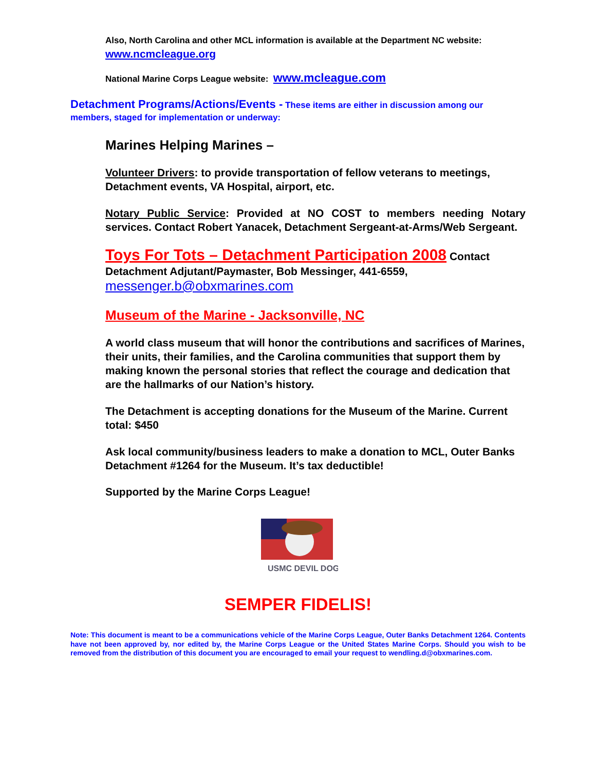Also, North Carolina and other MCL information is available at the Department NC website: www.ncmcleague.org
National Marine Corps League website: www.mcleague.com
Detachment Programs/Actions/Events - These items are either in discussion among our members, staged for implementation or underway:
Marines Helping Marines –
Volunteer Drivers: to provide transportation of fellow veterans to meetings, Detachment events, VA Hospital, airport, etc.
Notary Public Service: Provided at NO COST to members needing Notary services. Contact Robert Yanacek, Detachment Sergeant-at-Arms/Web Sergeant.
Toys For Tots – Detachment Participation 2008 Contact Detachment Adjutant/Paymaster, Bob Messinger, 441-6559, messenger.b@obxmarines.com
Museum of the Marine - Jacksonville, NC
A world class museum that will honor the contributions and sacrifices of Marines, their units, their families, and the Carolina communities that support them by making known the personal stories that reflect the courage and dedication that are the hallmarks of our Nation’s history.
The Detachment is accepting donations for the Museum of the Marine. Current total: $450
Ask local community/business leaders to make a donation to MCL, Outer Banks Detachment #1264 for the Museum. It’s tax deductible!
Supported by the Marine Corps League!
USMC DEVIL DOG
SEMPER FIDELIS!
Note: This document is meant to be a communications vehicle of the Marine Corps League, Outer Banks Detachment 1264. Contents have not been approved by, nor edited by, the Marine Corps League or the United States Marine Corps. Should you wish to be removed from the distribution of this document you are encouraged to email your request to wendling.d@obxmarines.com.